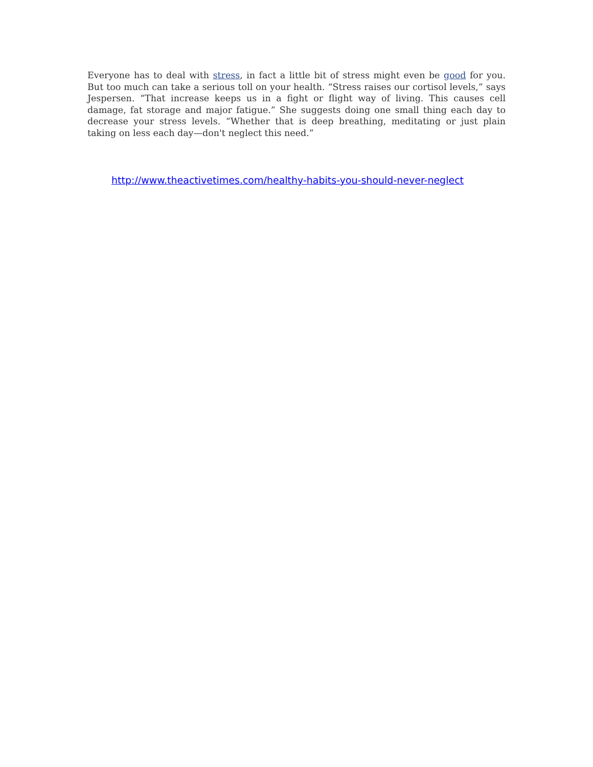Everyone has to deal with stress, in fact a little bit of stress might even be good for you. But too much can take a serious toll on your health. “Stress raises our cortisol levels,” says Jespersen. “That increase keeps us in a fight or flight way of living. This causes cell damage, fat storage and major fatigue.” She suggests doing one small thing each day to decrease your stress levels. “Whether that is deep breathing, meditating or just plain taking on less each day—don't neglect this need.”
http://www.theactivetimes.com/healthy-habits-you-should-never-neglect